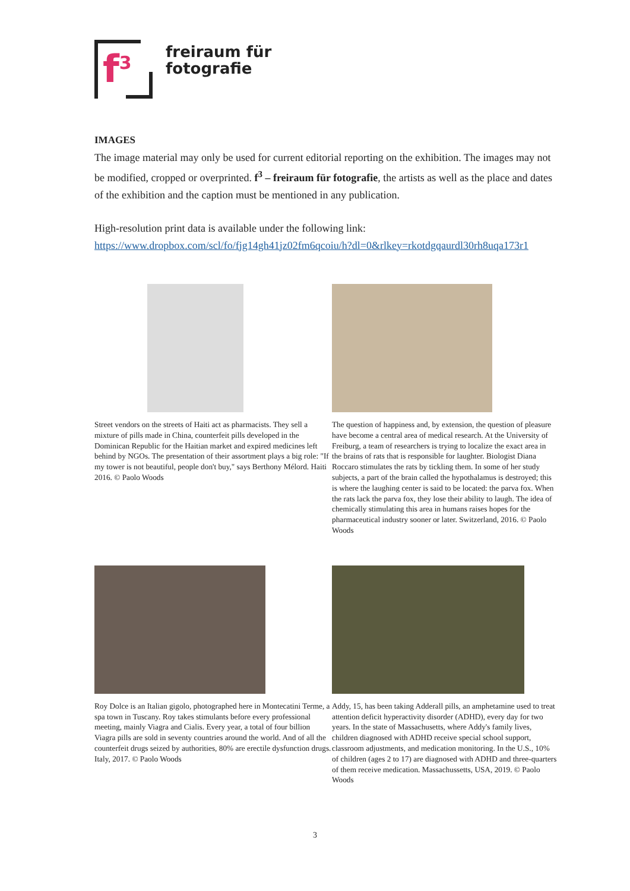f<sup>3</sup>
freiraum für
fotografie
IMAGES
The image material may only be used for current editorial reporting on the exhibition. The images may not be modified, cropped or overprinted. f<sup>3</sup> – freiraum für fotografie, the artists as well as the place and dates of the exhibition and the caption must be mentioned in any publication.
High-resolution print data is available under the following link:
https://www.dropbox.com/scl/fo/fjg14gh41jz02fm6qcoiu/h?dl=0&rlkey=rkotdgqaurdl30rh8uqa173r1
Street vendors on the streets of Haiti act as pharmacists. They sell a mixture of pills made in China, counterfeit pills developed in the Dominican Republic for the Haitian market and expired medicines left behind by NGOs. The presentation of their assortment plays a big role: "If my tower is not beautiful, people don't buy," says Berthony Mélord. Haiti 2016. © Paolo Woods
The question of happiness and, by extension, the question of pleasure have become a central area of medical research. At the University of Freiburg, a team of researchers is trying to localize the exact area in the brains of rats that is responsible for laughter. Biologist Diana Roccaro stimulates the rats by tickling them. In some of her study subjects, a part of the brain called the hypothalamus is destroyed; this is where the laughing center is said to be located: the parva fox. When the rats lack the parva fox, they lose their ability to laugh. The idea of chemically stimulating this area in humans raises hopes for the pharmaceutical industry sooner or later. Switzerland, 2016. © Paolo Woods
Roy Dolce is an Italian gigolo, photographed here in Montecatini Terme, a spa town in Tuscany. Roy takes stimulants before every professional meeting, mainly Viagra and Cialis. Every year, a total of four billion Viagra pills are sold in seventy countries around the world. And of all the counterfeit drugs seized by authorities, 80% are erectile dysfunction drugs. Italy, 2017. © Paolo Woods
Addy, 15, has been taking Adderall pills, an amphetamine used to treat attention deficit hyperactivity disorder (ADHD), every day for two years. In the state of Massachusetts, where Addy's family lives, children diagnosed with ADHD receive special school support, classroom adjustments, and medication monitoring. In the U.S., 10% of children (ages 2 to 17) are diagnosed with ADHD and three-quarters of them receive medication. Massachussetts, USA, 2019. © Paolo Woods
3